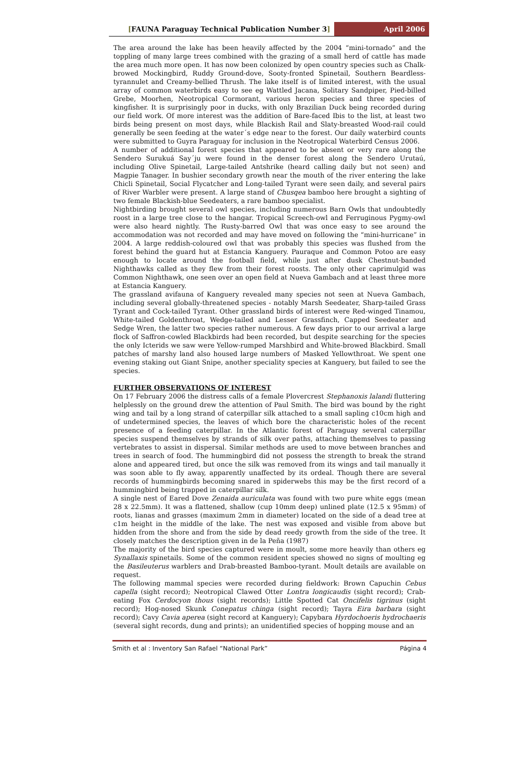[FAUNA Paraguay Technical Publication Number 3]
April 2006
The area around the lake has been heavily affected by the 2004 “mini-tornado” and the toppling of many large trees combined with the grazing of a small herd of cattle has made the area much more open. It has now been colonized by open country species such as Chalk-browed Mockingbird, Ruddy Ground-dove, Sooty-fronted Spinetail, Southern Beardless-tyrannulet and Creamy-bellied Thrush. The lake itself is of limited interest, with the usual array of common waterbirds easy to see eg Wattled Jacana, Solitary Sandpiper, Pied-billed Grebe, Moorhen, Neotropical Cormorant, various heron species and three species of kingfisher. It is surprisingly poor in ducks, with only Brazilian Duck being recorded during our field work. Of more interest was the addition of Bare-faced Ibis to the list, at least two birds being present on most days, while Blackish Rail and Slaty-breasted Wood-rail could generally be seen feeding at the water´s edge near to the forest. Our daily waterbird counts were submitted to Guyra Paraguay for inclusion in the Neotropical Waterbird Census 2006.
A number of additional forest species that appeared to be absent or very rare along the Sendero Surukuá Say´ju were found in the denser forest along the Sendero Urutaú, including Olive Spinetail, Large-tailed Antshrike (heard calling daily but not seen) and Magpie Tanager. In bushier secondary growth near the mouth of the river entering the lake Chicli Spinetail, Social Flycatcher and Long-tailed Tyrant were seen daily, and several pairs of River Warbler were present. A large stand of Chusqea bamboo here brought a sighting of two female Blackish-blue Seedeaters, a rare bamboo specialist.
Nightbirding brought several owl species, including numerous Barn Owls that undoubtedly roost in a large tree close to the hangar. Tropical Screech-owl and Ferruginous Pygmy-owl were also heard nightly. The Rusty-barred Owl that was once easy to see around the accommodation was not recorded and may have moved on following the “mini-hurricane” in 2004. A large reddish-coloured owl that was probably this species was flushed from the forest behind the guard hut at Estancia Kanguery. Pauraque and Common Potoo are easy enough to locate around the football field, while just after dusk Chestnut-banded Nighthawks called as they flew from their forest roosts. The only other caprimulgid was Common Nighthawk, one seen over an open field at Nueva Gambach and at least three more at Estancia Kanguery.
The grassland avifauna of Kanguery revealed many species not seen at Nueva Gambach, including several globally-threatened species - notably Marsh Seedeater, Sharp-tailed Grass Tyrant and Cock-tailed Tyrant. Other grassland birds of interest were Red-winged Tinamou, White-tailed Goldenthroat, Wedge-tailed and Lesser Grassfinch, Capped Seedeater and Sedge Wren, the latter two species rather numerous. A few days prior to our arrival a large flock of Saffron-cowled Blackbirds had been recorded, but despite searching for the species the only Icterids we saw were Yellow-rumped Marshbird and White-browed Blackbird. Small patches of marshy land also housed large numbers of Masked Yellowthroat. We spent one evening staking out Giant Snipe, another speciality species at Kanguery, but failed to see the species.
FURTHER OBSERVATIONS OF INTEREST
On 17 February 2006 the distress calls of a female Plovercrest Stephanoxis lalandi fluttering helplessly on the ground drew the attention of Paul Smith. The bird was bound by the right wing and tail by a long strand of caterpillar silk attached to a small sapling c10cm high and of undetermined species, the leaves of which bore the characteristic holes of the recent presence of a feeding caterpillar. In the Atlantic forest of Paraguay several caterpillar species suspend themselves by strands of silk over paths, attaching themselves to passing vertebrates to assist in dispersal. Similar methods are used to move between branches and trees in search of food. The hummingbird did not possess the strength to break the strand alone and appeared tired, but once the silk was removed from its wings and tail manually it was soon able to fly away, apparently unaffected by its ordeal. Though there are several records of hummingbirds becoming snared in spiderwebs this may be the first record of a hummingbird being trapped in caterpillar silk.
A single nest of Eared Dove Zenaida auriculata was found with two pure white eggs (mean 28 x 22.5mm). It was a flattened, shallow (cup 10mm deep) unlined plate (12.5 x 95mm) of roots, lianas and grasses (maximum 2mm in diameter) located on the side of a dead tree at c1m height in the middle of the lake. The nest was exposed and visible from above but hidden from the shore and from the side by dead reedy growth from the side of the tree. It closely matches the description given in de la Peña (1987)
The majority of the bird species captured were in moult, some more heavily than others eg Synallaxis spinetails. Some of the common resident species showed no signs of moulting eg the Basileuterus warblers and Drab-breasted Bamboo-tyrant. Moult details are available on request.
The following mammal species were recorded during fieldwork: Brown Capuchin Cebus capella (sight record); Neotropical Clawed Otter Lontra longicaudis (sight record); Crab-eating Fox Cerdocyon thous (sight records); Little Spotted Cat Oncifelis tigrinus (sight record); Hog-nosed Skunk Conepatus chinga (sight record); Tayra Eira barbara (sight record); Cavy Cavia aperea (sight record at Kanguery); Capybara Hyrdochoeris hydrochaeris (several sight records, dung and prints); an unidentified species of hopping mouse and an
Smith et al : Inventory San Rafael “National Park” Página 4